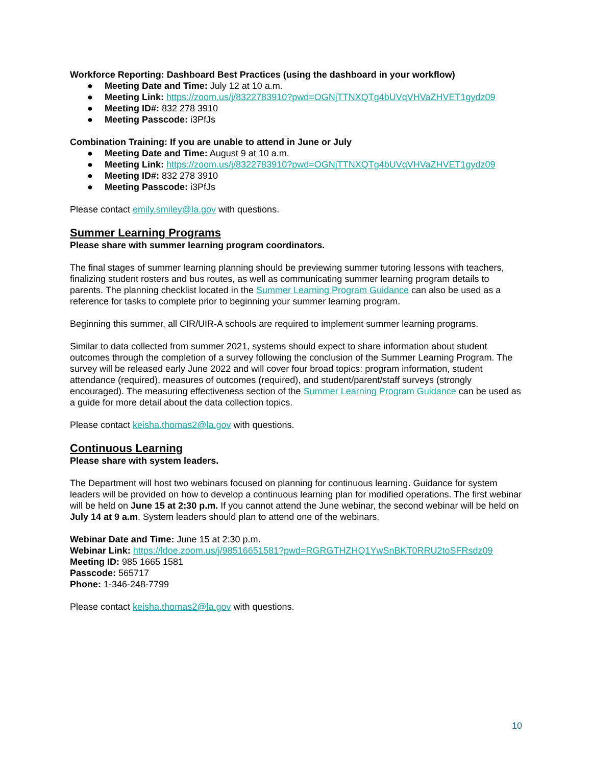Workforce Reporting: Dashboard Best Practices (using the dashboard in your workflow)
● Meeting Date and Time: July 12 at 10 a.m.
● Meeting Link: https://zoom.us/j/8322783910?pwd=OGNjTTNXQTg4bUVqVHVaZHVET1gydz09
● Meeting ID#: 832 278 3910
● Meeting Passcode: i3PfJs
Combination Training: If you are unable to attend in June or July
● Meeting Date and Time: August 9 at 10 a.m.
● Meeting Link: https://zoom.us/j/8322783910?pwd=OGNjTTNXQTg4bUVqVHVaZHVET1gydz09
● Meeting ID#: 832 278 3910
● Meeting Passcode: i3PfJs
Please contact emily.smiley@la.gov with questions.
Summer Learning Programs
Please share with summer learning program coordinators.
The final stages of summer learning planning should be previewing summer tutoring lessons with teachers, finalizing student rosters and bus routes, as well as communicating summer learning program details to parents. The planning checklist located in the Summer Learning Program Guidance can also be used as a reference for tasks to complete prior to beginning your summer learning program.
Beginning this summer, all CIR/UIR-A schools are required to implement summer learning programs.
Similar to data collected from summer 2021, systems should expect to share information about student outcomes through the completion of a survey following the conclusion of the Summer Learning Program. The survey will be released early June 2022 and will cover four broad topics: program information, student attendance (required), measures of outcomes (required), and student/parent/staff surveys (strongly encouraged). The measuring effectiveness section of the Summer Learning Program Guidance can be used as a guide for more detail about the data collection topics.
Please contact keisha.thomas2@la.gov with questions.
Continuous Learning
Please share with system leaders.
The Department will host two webinars focused on planning for continuous learning. Guidance for system leaders will be provided on how to develop a continuous learning plan for modified operations. The first webinar will be held on June 15 at 2:30 p.m. If you cannot attend the June webinar, the second webinar will be held on July 14 at 9 a.m. System leaders should plan to attend one of the webinars.
Webinar Date and Time: June 15 at 2:30 p.m.
Webinar Link: https://ldoe.zoom.us/j/98516651581?pwd=RGRGTHZHQ1YwSnBKT0RRU2toSFRsdz09
Meeting ID: 985 1665 1581
Passcode: 565717
Phone: 1-346-248-7799
Please contact keisha.thomas2@la.gov with questions.
10